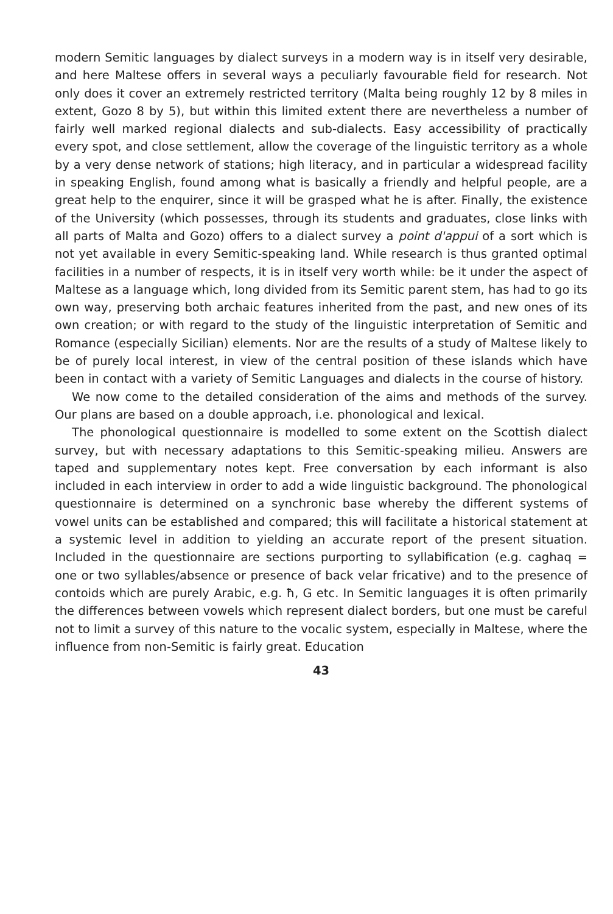modern Semitic languages by dialect surveys in a modern way is in itself very desirable, and here Maltese offers in several ways a peculiarly favourable field for research. Not only does it cover an extremely restricted territory (Malta being roughly 12 by 8 miles in extent, Gozo 8 by 5), but within this limited extent there are nevertheless a number of fairly well marked regional dialects and sub-dialects. Easy accessibility of practically every spot, and close settlement, allow the coverage of the linguistic territory as a whole by a very dense network of stations; high literacy, and in particular a widespread facility in speaking English, found among what is basically a friendly and helpful people, are a great help to the enquirer, since it will be grasped what he is after. Finally, the existence of the University (which possesses, through its students and graduates, close links with all parts of Malta and Gozo) offers to a dialect survey a point d'appui of a sort which is not yet available in every Semitic-speaking land. While research is thus granted optimal facilities in a number of respects, it is in itself very worth while: be it under the aspect of Maltese as a language which, long divided from its Semitic parent stem, has had to go its own way, preserving both archaic features inherited from the past, and new ones of its own creation; or with regard to the study of the linguistic interpretation of Semitic and Romance (especially Sicilian) elements. Nor are the results of a study of Maltese likely to be of purely local interest, in view of the central position of these islands which have been in contact with a variety of Semitic Languages and dialects in the course of history.
We now come to the detailed consideration of the aims and methods of the survey. Our plans are based on a double approach, i.e. phonological and lexical.
The phonological questionnaire is modelled to some extent on the Scottish dialect survey, but with necessary adaptations to this Semitic-speaking milieu. Answers are taped and supplementary notes kept. Free conversation by each informant is also included in each interview in order to add a wide linguistic background. The phonological questionnaire is determined on a synchronic base whereby the different systems of vowel units can be established and compared; this will facilitate a historical statement at a systemic level in addition to yielding an accurate report of the present situation. Included in the questionnaire are sections purporting to syllabification (e.g. caghaq = one or two syllables/absence or presence of back velar fricative) and to the presence of contoids which are purely Arabic, e.g. ħ, G etc. In Semitic languages it is often primarily the differences between vowels which represent dialect borders, but one must be careful not to limit a survey of this nature to the vocalic system, especially in Maltese, where the influence from non-Semitic is fairly great. Education
43